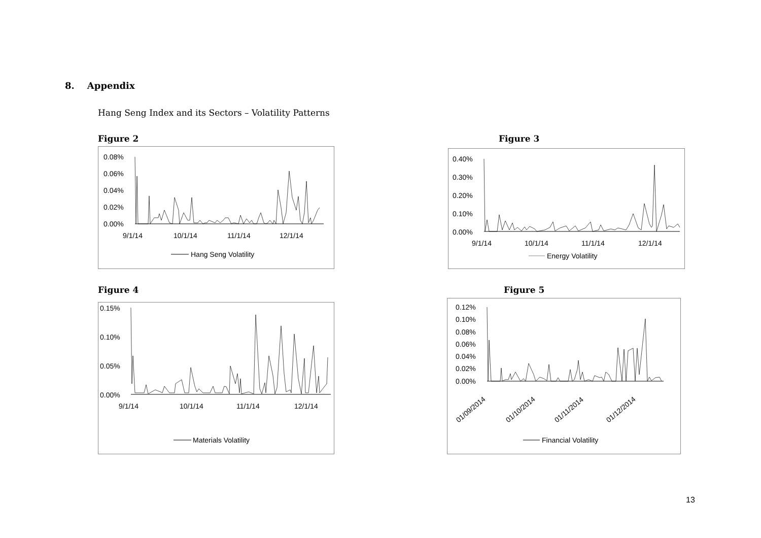8. Appendix
Hang Seng Index and its Sectors – Volatility Patterns
Figure 2
0.08%
0.06%
0.04%
0.02%
0.00%
9/1/14
10/1/14
11/1/14
12/1/14
Hang Seng Volatility
Figure 3
0.40%
0.30%
0.20%
0.10%
0.00%
9/1/14
10/1/14
11/1/14
12/1/14
Energy Volatility
Figure 4
0.15%
0.10%
0.05%
0.00%
9/1/14
10/1/14
11/1/14
12/1/14
Materials Volatility
Figure 5
0.12%
0.10%
0.08%
0.06%
0.04%
0.02%
0.00%
01/09/2014
01/10/2014
01/11/2014
01/12/2014
Financial Volatility
13